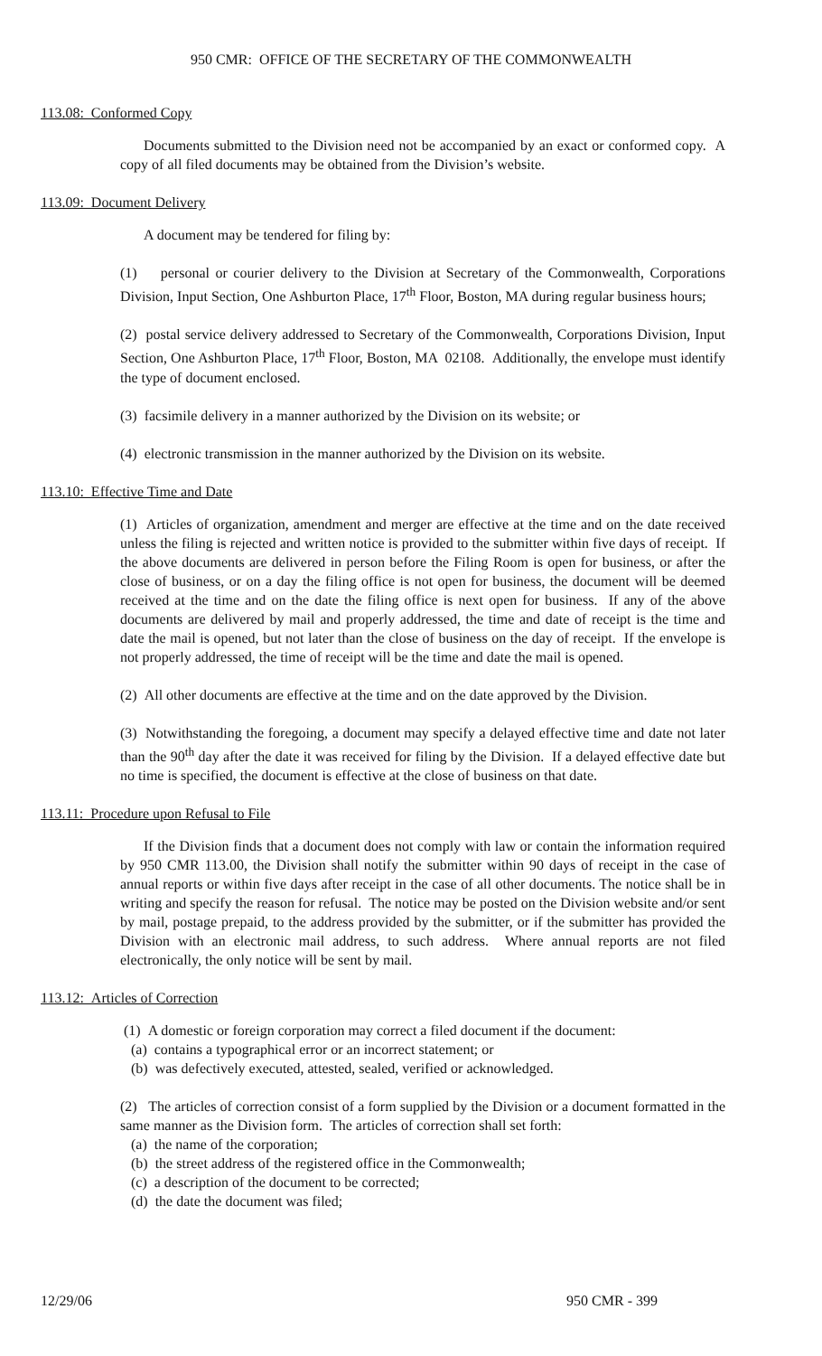950 CMR: OFFICE OF THE SECRETARY OF THE COMMONWEALTH
113.08: Conformed Copy
Documents submitted to the Division need not be accompanied by an exact or conformed copy. A copy of all filed documents may be obtained from the Division’s website.
113.09: Document Delivery
A document may be tendered for filing by:
(1) personal or courier delivery to the Division at Secretary of the Commonwealth, Corporations Division, Input Section, One Ashburton Place, 17<sup>th</sup> Floor, Boston, MA during regular business hours;
(2) postal service delivery addressed to Secretary of the Commonwealth, Corporations Division, Input Section, One Ashburton Place, 17<sup>th</sup> Floor, Boston, MA 02108. Additionally, the envelope must identify the type of document enclosed.
(3) facsimile delivery in a manner authorized by the Division on its website; or
(4) electronic transmission in the manner authorized by the Division on its website.
113.10: Effective Time and Date
(1) Articles of organization, amendment and merger are effective at the time and on the date received unless the filing is rejected and written notice is provided to the submitter within five days of receipt. If the above documents are delivered in person before the Filing Room is open for business, or after the close of business, or on a day the filing office is not open for business, the document will be deemed received at the time and on the date the filing office is next open for business. If any of the above documents are delivered by mail and properly addressed, the time and date of receipt is the time and date the mail is opened, but not later than the close of business on the day of receipt. If the envelope is not properly addressed, the time of receipt will be the time and date the mail is opened.
(2) All other documents are effective at the time and on the date approved by the Division.
(3) Notwithstanding the foregoing, a document may specify a delayed effective time and date not later than the 90<sup>th</sup> day after the date it was received for filing by the Division. If a delayed effective date but no time is specified, the document is effective at the close of business on that date.
113.11: Procedure upon Refusal to File
If the Division finds that a document does not comply with law or contain the information required by 950 CMR 113.00, the Division shall notify the submitter within 90 days of receipt in the case of annual reports or within five days after receipt in the case of all other documents. The notice shall be in writing and specify the reason for refusal. The notice may be posted on the Division website and/or sent by mail, postage prepaid, to the address provided by the submitter, or if the submitter has provided the Division with an electronic mail address, to such address. Where annual reports are not filed electronically, the only notice will be sent by mail.
113.12: Articles of Correction
(1) A domestic or foreign corporation may correct a filed document if the document:
(a) contains a typographical error or an incorrect statement; or
(b) was defectively executed, attested, sealed, verified or acknowledged.
(2) The articles of correction consist of a form supplied by the Division or a document formatted in the same manner as the Division form. The articles of correction shall set forth:
(a) the name of the corporation;
(b) the street address of the registered office in the Commonwealth;
(c) a description of the document to be corrected;
(d) the date the document was filed;
12/29/06 950 CMR - 399